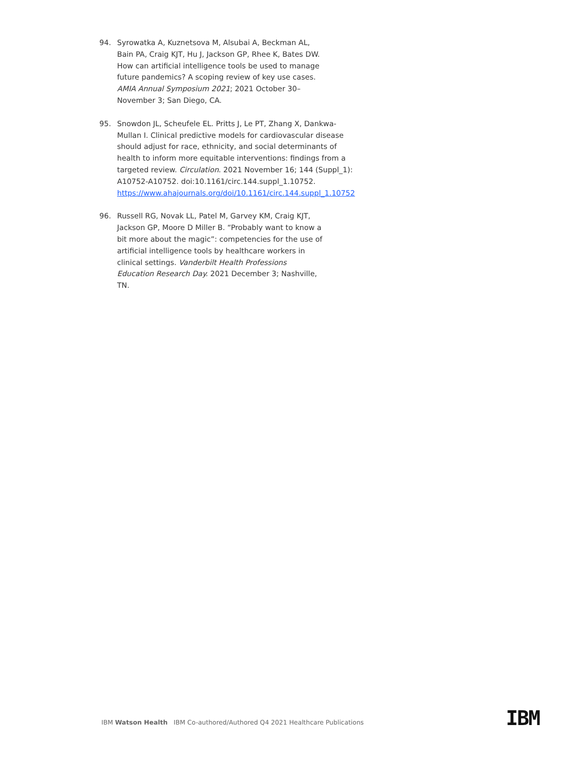94. Syrowatka A, Kuznetsova M, Alsubai A, Beckman AL, Bain PA, Craig KJT, Hu J, Jackson GP, Rhee K, Bates DW. How can artificial intelligence tools be used to manage future pandemics? A scoping review of key use cases. AMIA Annual Symposium 2021; 2021 October 30–November 3; San Diego, CA.
95. Snowdon JL, Scheufele EL. Pritts J, Le PT, Zhang X, Dankwa-Mullan I. Clinical predictive models for cardiovascular disease should adjust for race, ethnicity, and social determinants of health to inform more equitable interventions: findings from a targeted review. Circulation. 2021 November 16; 144 (Suppl_1): A10752-A10752. doi:10.1161/circ.144.suppl_1.10752. https://www.ahajournals.org/doi/10.1161/circ.144.suppl_1.10752
96. Russell RG, Novak LL, Patel M, Garvey KM, Craig KJT, Jackson GP, Moore D Miller B. “Probably want to know a bit more about the magic”: competencies for the use of artificial intelligence tools by healthcare workers in clinical settings. Vanderbilt Health Professions Education Research Day. 2021 December 3; Nashville, TN.
IBM Watson Health IBM Co-authored/Authored Q4 2021 Healthcare Publications
IBM